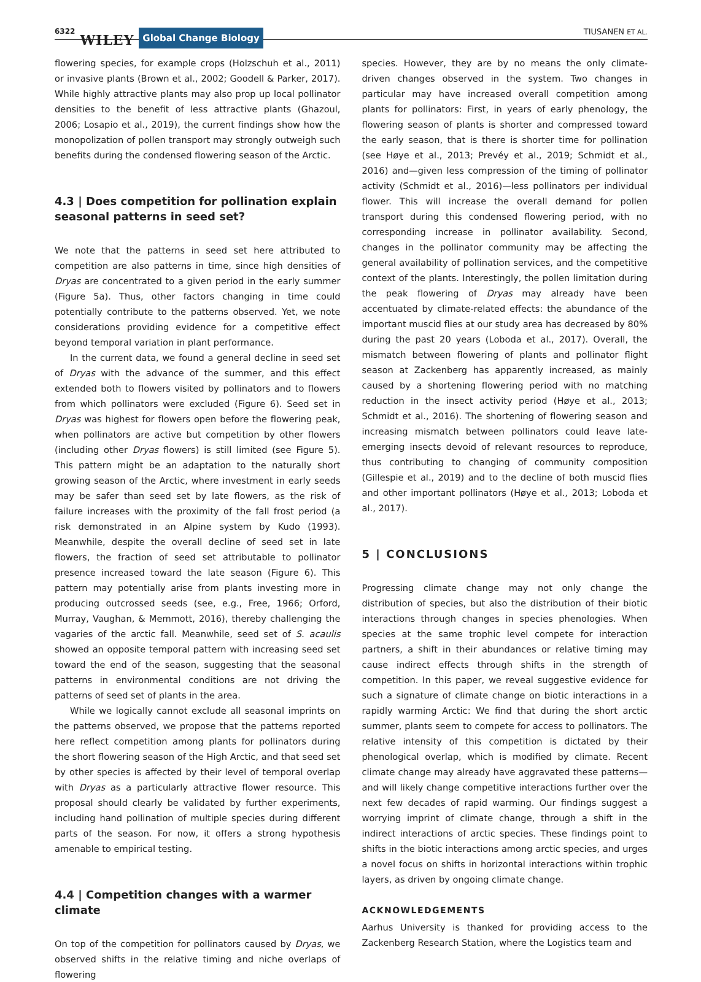6322 WILEY Global Change Biology
TIUSANEN ET AL.
flowering species, for example crops (Holzschuh et al., 2011) or invasive plants (Brown et al., 2002; Goodell & Parker, 2017). While highly attractive plants may also prop up local pollinator densities to the benefit of less attractive plants (Ghazoul, 2006; Losapio et al., 2019), the current findings show how the monopolization of pollen transport may strongly outweigh such benefits during the condensed flowering season of the Arctic.
4.3 | Does competition for pollination explain seasonal patterns in seed set?
We note that the patterns in seed set here attributed to competition are also patterns in time, since high densities of Dryas are concentrated to a given period in the early summer (Figure 5a). Thus, other factors changing in time could potentially contribute to the patterns observed. Yet, we note considerations providing evidence for a competitive effect beyond temporal variation in plant performance.
In the current data, we found a general decline in seed set of Dryas with the advance of the summer, and this effect extended both to flowers visited by pollinators and to flowers from which pollinators were excluded (Figure 6). Seed set in Dryas was highest for flowers open before the flowering peak, when pollinators are active but competition by other flowers (including other Dryas flowers) is still limited (see Figure 5). This pattern might be an adaptation to the naturally short growing season of the Arctic, where investment in early seeds may be safer than seed set by late flowers, as the risk of failure increases with the proximity of the fall frost period (a risk demonstrated in an Alpine system by Kudo (1993). Meanwhile, despite the overall decline of seed set in late flowers, the fraction of seed set attributable to pollinator presence increased toward the late season (Figure 6). This pattern may potentially arise from plants investing more in producing outcrossed seeds (see, e.g., Free, 1966; Orford, Murray, Vaughan, & Memmott, 2016), thereby challenging the vagaries of the arctic fall. Meanwhile, seed set of S. acaulis showed an opposite temporal pattern with increasing seed set toward the end of the season, suggesting that the seasonal patterns in environmental conditions are not driving the patterns of seed set of plants in the area.
While we logically cannot exclude all seasonal imprints on the patterns observed, we propose that the patterns reported here reflect competition among plants for pollinators during the short flowering season of the High Arctic, and that seed set by other species is affected by their level of temporal overlap with Dryas as a particularly attractive flower resource. This proposal should clearly be validated by further experiments, including hand pollination of multiple species during different parts of the season. For now, it offers a strong hypothesis amenable to empirical testing.
4.4 | Competition changes with a warmer climate
On top of the competition for pollinators caused by Dryas, we observed shifts in the relative timing and niche overlaps of flowering
species. However, they are by no means the only climate-driven changes observed in the system. Two changes in particular may have increased overall competition among plants for pollinators: First, in years of early phenology, the flowering season of plants is shorter and compressed toward the early season, that is there is shorter time for pollination (see Høye et al., 2013; Prevéy et al., 2019; Schmidt et al., 2016) and—given less compression of the timing of pollinator activity (Schmidt et al., 2016)—less pollinators per individual flower. This will increase the overall demand for pollen transport during this condensed flowering period, with no corresponding increase in pollinator availability. Second, changes in the pollinator community may be affecting the general availability of pollination services, and the competitive context of the plants. Interestingly, the pollen limitation during the peak flowering of Dryas may already have been accentuated by climate-related effects: the abundance of the important muscid flies at our study area has decreased by 80% during the past 20 years (Loboda et al., 2017). Overall, the mismatch between flowering of plants and pollinator flight season at Zackenberg has apparently increased, as mainly caused by a shortening flowering period with no matching reduction in the insect activity period (Høye et al., 2013; Schmidt et al., 2016). The shortening of flowering season and increasing mismatch between pollinators could leave late-emerging insects devoid of relevant resources to reproduce, thus contributing to changing of community composition (Gillespie et al., 2019) and to the decline of both muscid flies and other important pollinators (Høye et al., 2013; Loboda et al., 2017).
5 | CONCLUSIONS
Progressing climate change may not only change the distribution of species, but also the distribution of their biotic interactions through changes in species phenologies. When species at the same trophic level compete for interaction partners, a shift in their abundances or relative timing may cause indirect effects through shifts in the strength of competition. In this paper, we reveal suggestive evidence for such a signature of climate change on biotic interactions in a rapidly warming Arctic: We find that during the short arctic summer, plants seem to compete for access to pollinators. The relative intensity of this competition is dictated by their phenological overlap, which is modified by climate. Recent climate change may already have aggravated these patterns—and will likely change competitive interactions further over the next few decades of rapid warming. Our findings suggest a worrying imprint of climate change, through a shift in the indirect interactions of arctic species. These findings point to shifts in the biotic interactions among arctic species, and urges a novel focus on shifts in horizontal interactions within trophic layers, as driven by ongoing climate change.
ACKNOWLEDGEMENTS
Aarhus University is thanked for providing access to the Zackenberg Research Station, where the Logistics team and